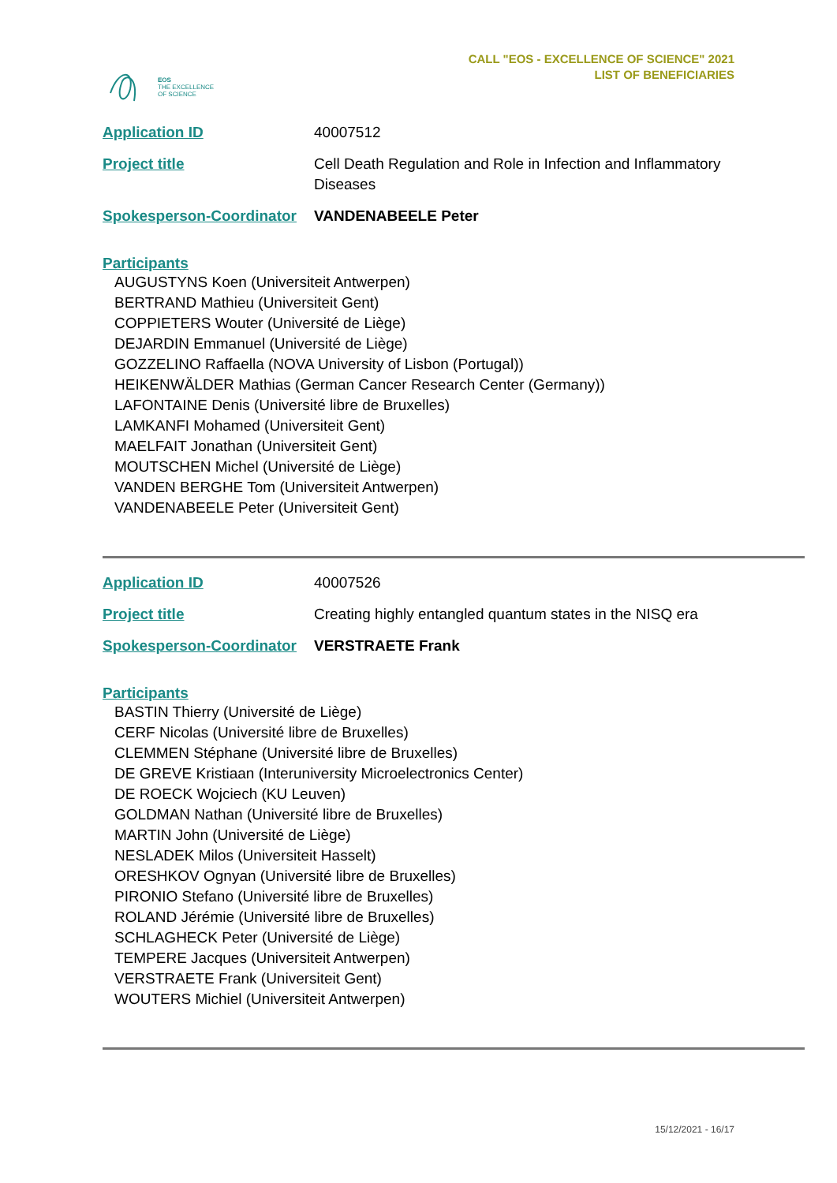EOS
THE EXCELLENCE
OF SCIENCE
CALL "EOS - EXCELLENCE OF SCIENCE" 2021
LIST OF BENEFICIARIES
Application ID 40007512
Project title Cell Death Regulation and Role in Infection and Inflammatory Diseases
Spokesperson-Coordinator
VANDENABEELE Peter
Participants
AUGUSTYNS Koen (Universiteit Antwerpen)
BERTRAND Mathieu (Universiteit Gent)
COPPIETERS Wouter (Université de Liège)
DEJARDIN Emmanuel (Université de Liège)
GOZZELINO Raffaella (NOVA University of Lisbon (Portugal))
HEIKENWÄLDER Mathias (German Cancer Research Center (Germany))
LAFONTAINE Denis (Université libre de Bruxelles)
LAMKANFI Mohamed (Universiteit Gent)
MAELFAIT Jonathan (Universiteit Gent)
MOUTSCHEN Michel (Université de Liège)
VANDEN BERGHE Tom (Universiteit Antwerpen)
VANDENABEELE Peter (Universiteit Gent)
Application ID 40007526
Project title Creating highly entangled quantum states in the NISQ era
Spokesperson-Coordinator
VERSTRAETE Frank
Participants
BASTIN Thierry (Université de Liège)
CERF Nicolas (Université libre de Bruxelles)
CLEMMEN Stéphane (Université libre de Bruxelles)
DE GREVE Kristiaan (Interuniversity Microelectronics Center)
DE ROECK Wojciech (KU Leuven)
GOLDMAN Nathan (Université libre de Bruxelles)
MARTIN John (Université de Liège)
NESLADEK Milos (Universiteit Hasselt)
ORESHKOV Ognyan (Université libre de Bruxelles)
PIRONIO Stefano (Université libre de Bruxelles)
ROLAND Jérémie (Université libre de Bruxelles)
SCHLAGHECK Peter (Université de Liège)
TEMPERE Jacques (Universiteit Antwerpen)
VERSTRAETE Frank (Universiteit Gent)
WOUTERS Michiel (Universiteit Antwerpen)
15/12/2021 - 16/17